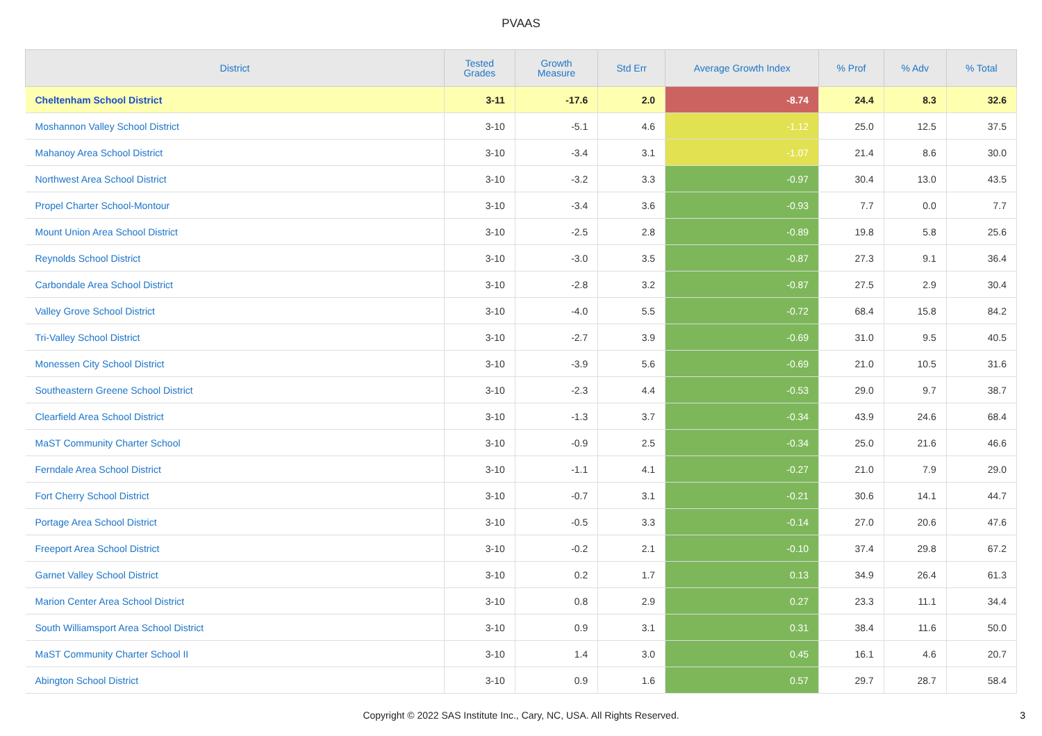PVAAS
| District | Tested Grades | Growth Measure | Std Err | Average Growth Index | % Prof | % Adv | % Total |
| --- | --- | --- | --- | --- | --- | --- | --- |
| Cheltenham School District | 3-11 | -17.6 | 2.0 | -8.74 | 24.4 | 8.3 | 32.6 |
| Moshannon Valley School District | 3-10 | -5.1 | 4.6 | -1.12 | 25.0 | 12.5 | 37.5 |
| Mahanoy Area School District | 3-10 | -3.4 | 3.1 | -1.07 | 21.4 | 8.6 | 30.0 |
| Northwest Area School District | 3-10 | -3.2 | 3.3 | -0.97 | 30.4 | 13.0 | 43.5 |
| Propel Charter School-Montour | 3-10 | -3.4 | 3.6 | -0.93 | 7.7 | 0.0 | 7.7 |
| Mount Union Area School District | 3-10 | -2.5 | 2.8 | -0.89 | 19.8 | 5.8 | 25.6 |
| Reynolds School District | 3-10 | -3.0 | 3.5 | -0.87 | 27.3 | 9.1 | 36.4 |
| Carbondale Area School District | 3-10 | -2.8 | 3.2 | -0.87 | 27.5 | 2.9 | 30.4 |
| Valley Grove School District | 3-10 | -4.0 | 5.5 | -0.72 | 68.4 | 15.8 | 84.2 |
| Tri-Valley School District | 3-10 | -2.7 | 3.9 | -0.69 | 31.0 | 9.5 | 40.5 |
| Monessen City School District | 3-10 | -3.9 | 5.6 | -0.69 | 21.0 | 10.5 | 31.6 |
| Southeastern Greene School District | 3-10 | -2.3 | 4.4 | -0.53 | 29.0 | 9.7 | 38.7 |
| Clearfield Area School District | 3-10 | -1.3 | 3.7 | -0.34 | 43.9 | 24.6 | 68.4 |
| MaST Community Charter School | 3-10 | -0.9 | 2.5 | -0.34 | 25.0 | 21.6 | 46.6 |
| Ferndale Area School District | 3-10 | -1.1 | 4.1 | -0.27 | 21.0 | 7.9 | 29.0 |
| Fort Cherry School District | 3-10 | -0.7 | 3.1 | -0.21 | 30.6 | 14.1 | 44.7 |
| Portage Area School District | 3-10 | -0.5 | 3.3 | -0.14 | 27.0 | 20.6 | 47.6 |
| Freeport Area School District | 3-10 | -0.2 | 2.1 | -0.10 | 37.4 | 29.8 | 67.2 |
| Garnet Valley School District | 3-10 | 0.2 | 1.7 | 0.13 | 34.9 | 26.4 | 61.3 |
| Marion Center Area School District | 3-10 | 0.8 | 2.9 | 0.27 | 23.3 | 11.1 | 34.4 |
| South Williamsport Area School District | 3-10 | 0.9 | 3.1 | 0.31 | 38.4 | 11.6 | 50.0 |
| MaST Community Charter School II | 3-10 | 1.4 | 3.0 | 0.45 | 16.1 | 4.6 | 20.7 |
| Abington School District | 3-10 | 0.9 | 1.6 | 0.57 | 29.7 | 28.7 | 58.4 |
Copyright © 2022 SAS Institute Inc., Cary, NC, USA. All Rights Reserved.
3